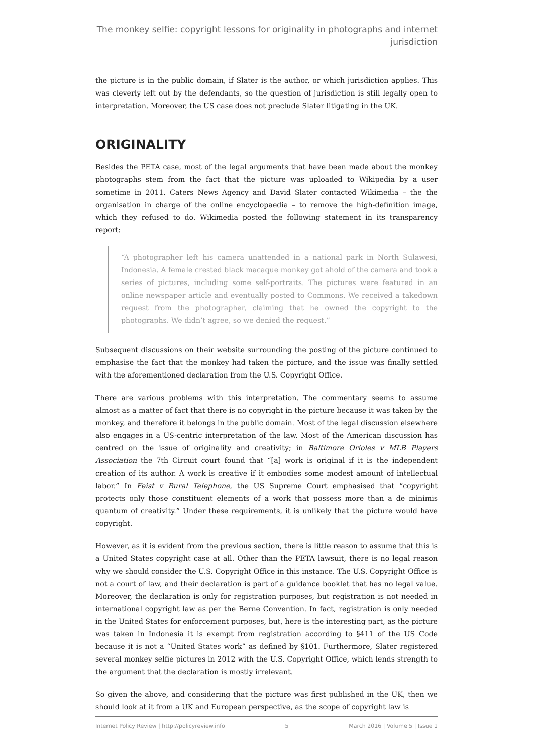The monkey selfie: copyright lessons for originality in photographs and internet jurisdiction
the picture is in the public domain, if Slater is the author, or which jurisdiction applies. This was cleverly left out by the defendants, so the question of jurisdiction is still legally open to interpretation. Moreover, the US case does not preclude Slater litigating in the UK.
ORIGINALITY
Besides the PETA case, most of the legal arguments that have been made about the monkey photographs stem from the fact that the picture was uploaded to Wikipedia by a user sometime in 2011. Caters News Agency and David Slater contacted Wikimedia – the the organisation in charge of the online encyclopaedia – to remove the high-definition image, which they refused to do. Wikimedia posted the following statement in its transparency report:
“A photographer left his camera unattended in a national park in North Sulawesi, Indonesia. A female crested black macaque monkey got ahold of the camera and took a series of pictures, including some self-portraits. The pictures were featured in an online newspaper article and eventually posted to Commons. We received a takedown request from the photographer, claiming that he owned the copyright to the photographs. We didn’t agree, so we denied the request.”
Subsequent discussions on their website surrounding the posting of the picture continued to emphasise the fact that the monkey had taken the picture, and the issue was finally settled with the aforementioned declaration from the U.S. Copyright Office.
There are various problems with this interpretation. The commentary seems to assume almost as a matter of fact that there is no copyright in the picture because it was taken by the monkey, and therefore it belongs in the public domain. Most of the legal discussion elsewhere also engages in a US-centric interpretation of the law. Most of the American discussion has centred on the issue of originality and creativity; in Baltimore Orioles v MLB Players Association the 7th Circuit court found that “[a] work is original if it is the independent creation of its author. A work is creative if it embodies some modest amount of intellectual labor.” In Feist v Rural Telephone, the US Supreme Court emphasised that “copyright protects only those constituent elements of a work that possess more than a de minimis quantum of creativity.” Under these requirements, it is unlikely that the picture would have copyright.
However, as it is evident from the previous section, there is little reason to assume that this is a United States copyright case at all. Other than the PETA lawsuit, there is no legal reason why we should consider the U.S. Copyright Office in this instance. The U.S. Copyright Office is not a court of law, and their declaration is part of a guidance booklet that has no legal value. Moreover, the declaration is only for registration purposes, but registration is not needed in international copyright law as per the Berne Convention. In fact, registration is only needed in the United States for enforcement purposes, but, here is the interesting part, as the picture was taken in Indonesia it is exempt from registration according to §411 of the US Code because it is not a “United States work” as defined by §101. Furthermore, Slater registered several monkey selfie pictures in 2012 with the U.S. Copyright Office, which lends strength to the argument that the declaration is mostly irrelevant.
So given the above, and considering that the picture was first published in the UK, then we should look at it from a UK and European perspective, as the scope of copyright law is
Internet Policy Review | http://policyreview.info 5 March 2016 | Volume 5 | Issue 1